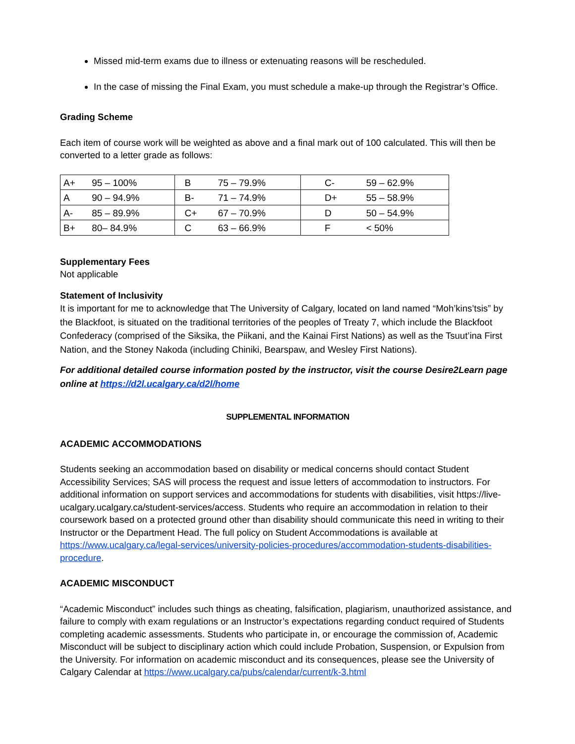Missed mid-term exams due to illness or extenuating reasons will be rescheduled.
In the case of missing the Final Exam, you must schedule a make-up through the Registrar’s Office.
Grading Scheme
Each item of course work will be weighted as above and a final mark out of 100 calculated. This will then be converted to a letter grade as follows:
| A+ | 95 – 100% | B | 75 – 79.9% | C- | 59 – 62.9% |
| A | 90 – 94.9% | B- | 71 – 74.9% | D+ | 55 – 58.9% |
| A- | 85 – 89.9% | C+ | 67 – 70.9% | D | 50 – 54.9% |
| B+ | 80– 84.9% | C | 63 – 66.9% | F | < 50% |
Supplementary Fees
Not applicable
Statement of Inclusivity
It is important for me to acknowledge that The University of Calgary, located on land named “Moh’kins’tsis” by the Blackfoot, is situated on the traditional territories of the peoples of Treaty 7, which include the Blackfoot Confederacy (comprised of the Siksika, the Piikani, and the Kainai First Nations) as well as the Tsuut’ina First Nation, and the Stoney Nakoda (including Chiniki, Bearspaw, and Wesley First Nations).
For additional detailed course information posted by the instructor, visit the course Desire2Learn page online at https://d2l.ucalgary.ca/d2l/home
SUPPLEMENTAL INFORMATION
ACADEMIC ACCOMMODATIONS
Students seeking an accommodation based on disability or medical concerns should contact Student Accessibility Services; SAS will process the request and issue letters of accommodation to instructors. For additional information on support services and accommodations for students with disabilities, visit https://live-ucalgary.ucalgary.ca/student-services/access. Students who require an accommodation in relation to their coursework based on a protected ground other than disability should communicate this need in writing to their Instructor or the Department Head. The full policy on Student Accommodations is available at https://www.ucalgary.ca/legal-services/university-policies-procedures/accommodation-students-disabilities-procedure.
ACADEMIC MISCONDUCT
“Academic Misconduct” includes such things as cheating, falsification, plagiarism, unauthorized assistance, and failure to comply with exam regulations or an Instructor’s expectations regarding conduct required of Students completing academic assessments. Students who participate in, or encourage the commission of, Academic Misconduct will be subject to disciplinary action which could include Probation, Suspension, or Expulsion from the University. For information on academic misconduct and its consequences, please see the University of Calgary Calendar at https://www.ucalgary.ca/pubs/calendar/current/k-3.html